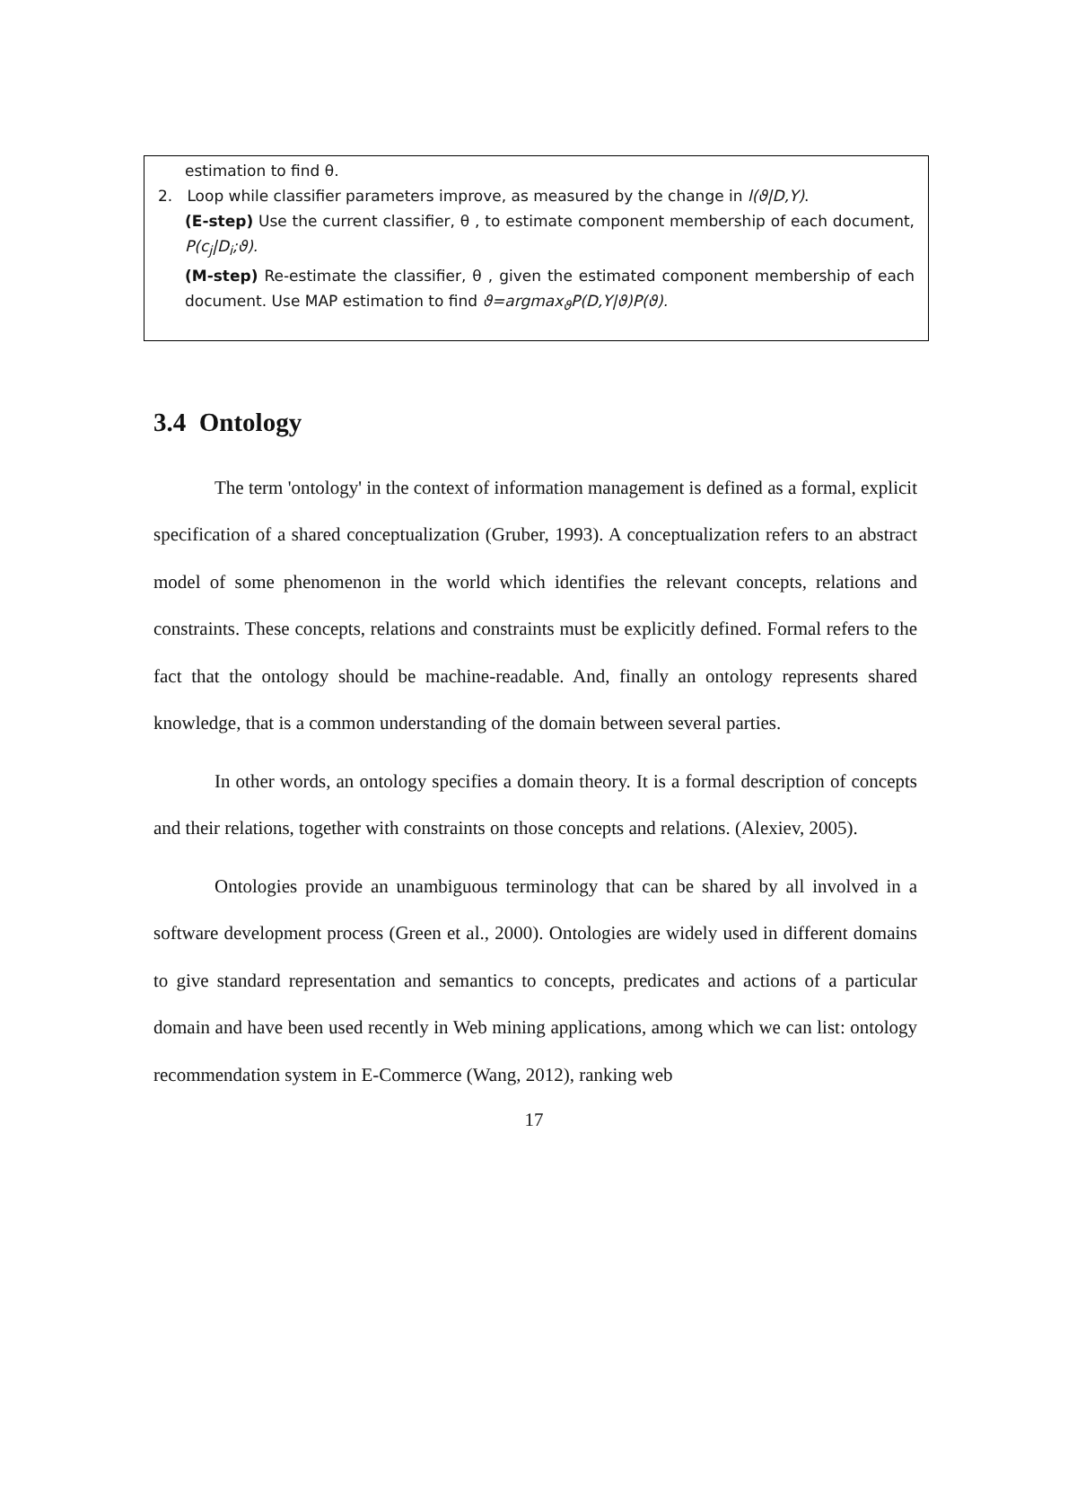estimation to find θ.
2. Loop while classifier parameters improve, as measured by the change in l(ϑ|D,Y).
(E-step) Use the current classifier, θ , to estimate component membership of each document, P(c<sub>j</sub>|D<sub>i</sub>;ϑ).
(M-step) Re-estimate the classifier, θ , given the estimated component membership of each document. Use MAP estimation to find ϑ=argmax<sub>ϑ</sub>P(D,Y|ϑ)P(ϑ).
3.4 Ontology
The term 'ontology' in the context of information management is defined as a formal, explicit specification of a shared conceptualization (Gruber, 1993). A conceptualization refers to an abstract model of some phenomenon in the world which identifies the relevant concepts, relations and constraints. These concepts, relations and constraints must be explicitly defined. Formal refers to the fact that the ontology should be machine-readable. And, finally an ontology represents shared knowledge, that is a common understanding of the domain between several parties.
In other words, an ontology specifies a domain theory. It is a formal description of concepts and their relations, together with constraints on those concepts and relations. (Alexiev, 2005).
Ontologies provide an unambiguous terminology that can be shared by all involved in a software development process (Green et al., 2000). Ontologies are widely used in different domains to give standard representation and semantics to concepts, predicates and actions of a particular domain and have been used recently in Web mining applications, among which we can list: ontology recommendation system in E-Commerce (Wang, 2012), ranking web
17